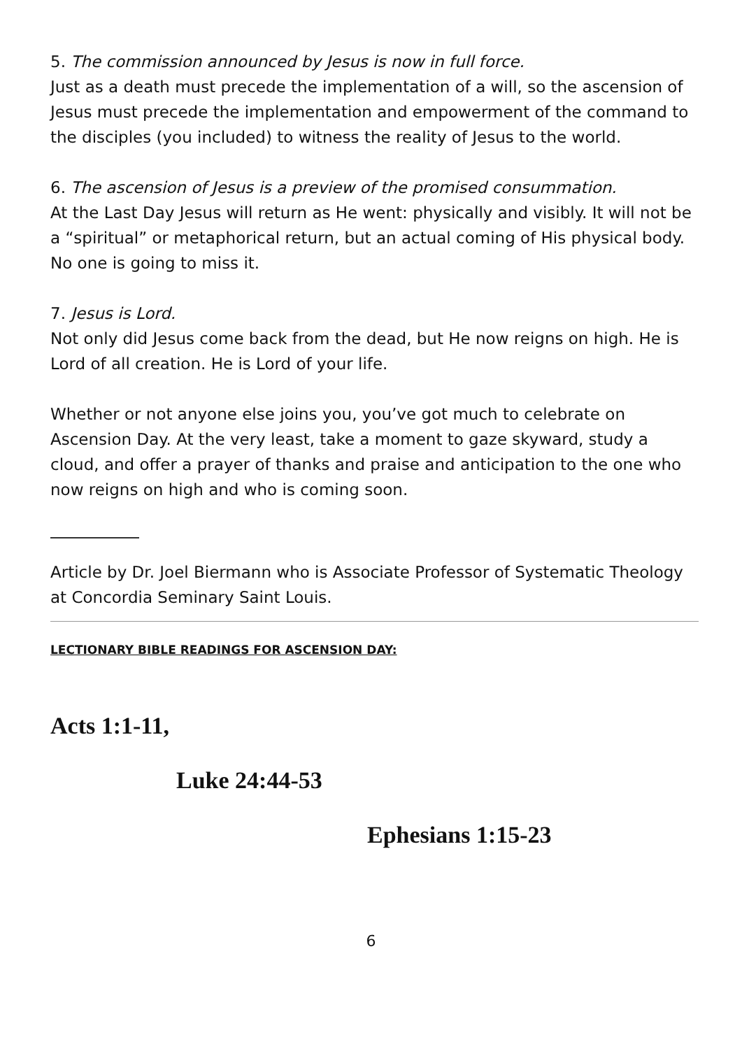5. The commission announced by Jesus is now in full force.
Just as a death must precede the implementation of a will, so the ascension of Jesus must precede the implementation and empowerment of the command to the disciples (you included) to witness the reality of Jesus to the world.
6. The ascension of Jesus is a preview of the promised consummation.
At the Last Day Jesus will return as He went: physically and visibly. It will not be a “spiritual” or metaphorical return, but an actual coming of His physical body. No one is going to miss it.
7. Jesus is Lord.
Not only did Jesus come back from the dead, but He now reigns on high. He is Lord of all creation. He is Lord of your life.
Whether or not anyone else joins you, you’ve got much to celebrate on Ascension Day. At the very least, take a moment to gaze skyward, study a cloud, and offer a prayer of thanks and praise and anticipation to the one who now reigns on high and who is coming soon.
Article by Dr. Joel Biermann who is Associate Professor of Systematic Theology at Concordia Seminary Saint Louis.
LECTIONARY BIBLE READINGS FOR ASCENSION DAY:
Acts 1:1-11,
Luke 24:44-53
Ephesians 1:15-23
6